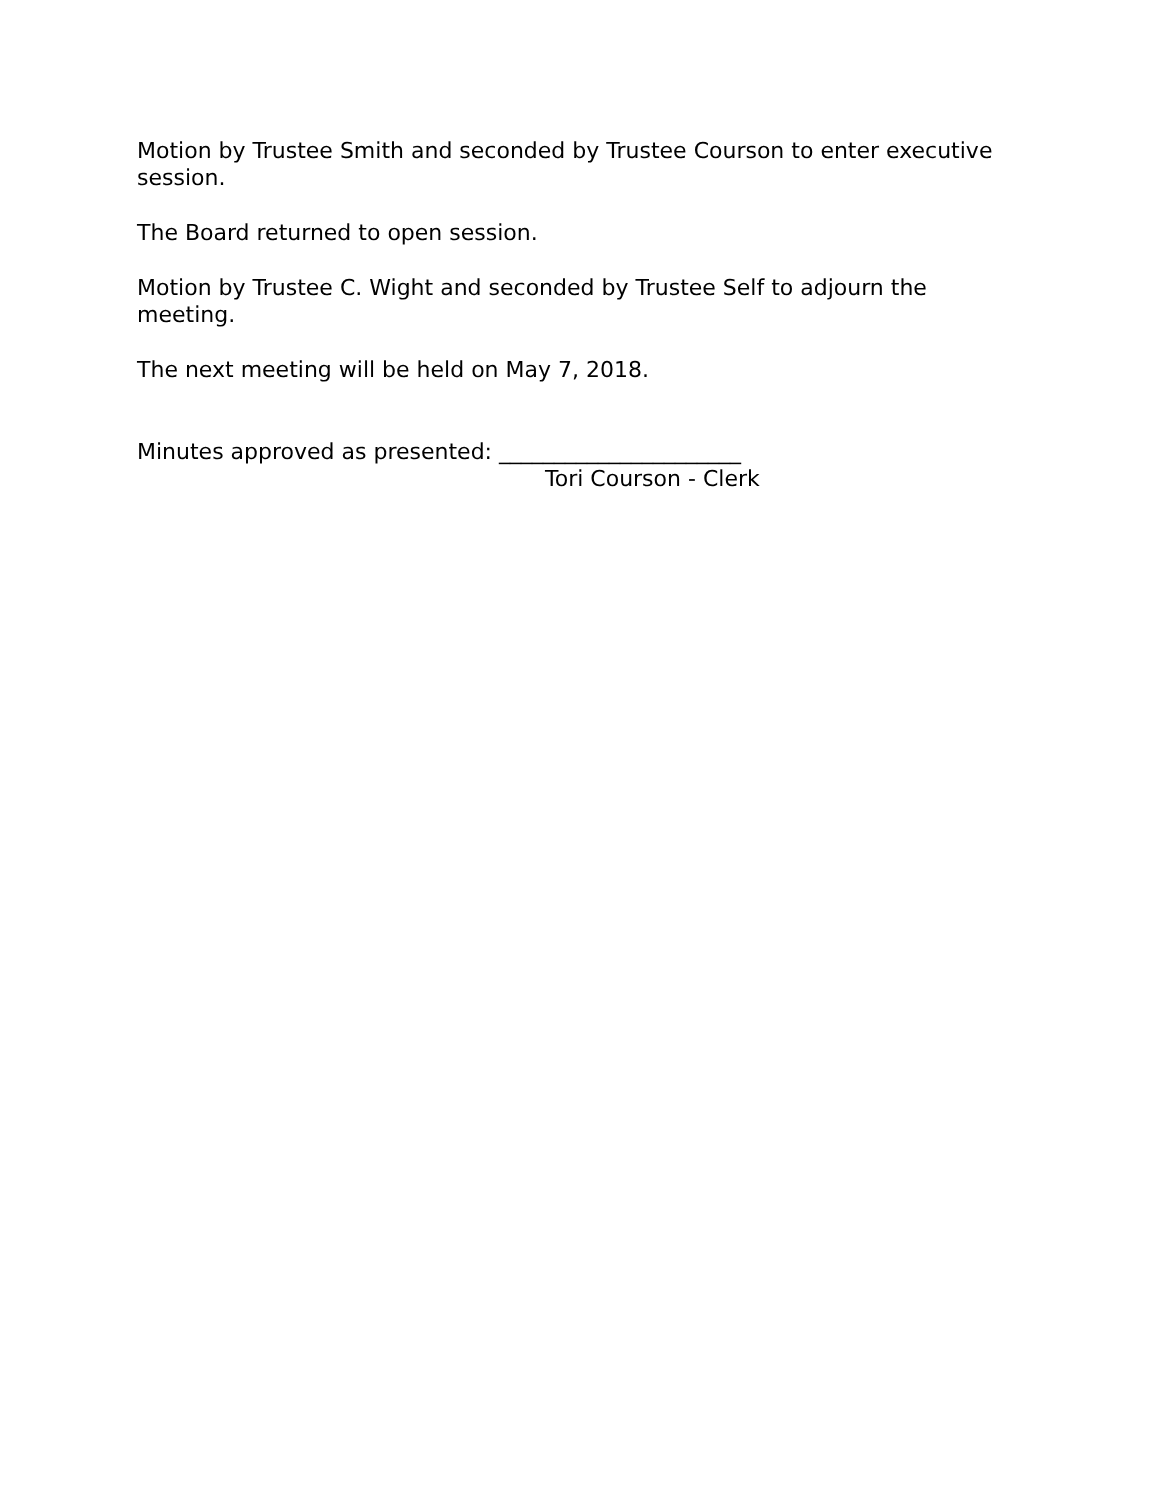Motion by Trustee Smith and seconded by Trustee Courson to enter executive session.
The Board returned to open session.
Motion by Trustee C. Wight and seconded by Trustee Self to adjourn the meeting.
The next meeting will be held on May 7, 2018.
Minutes approved as presented: ______________________
Tori Courson - Clerk